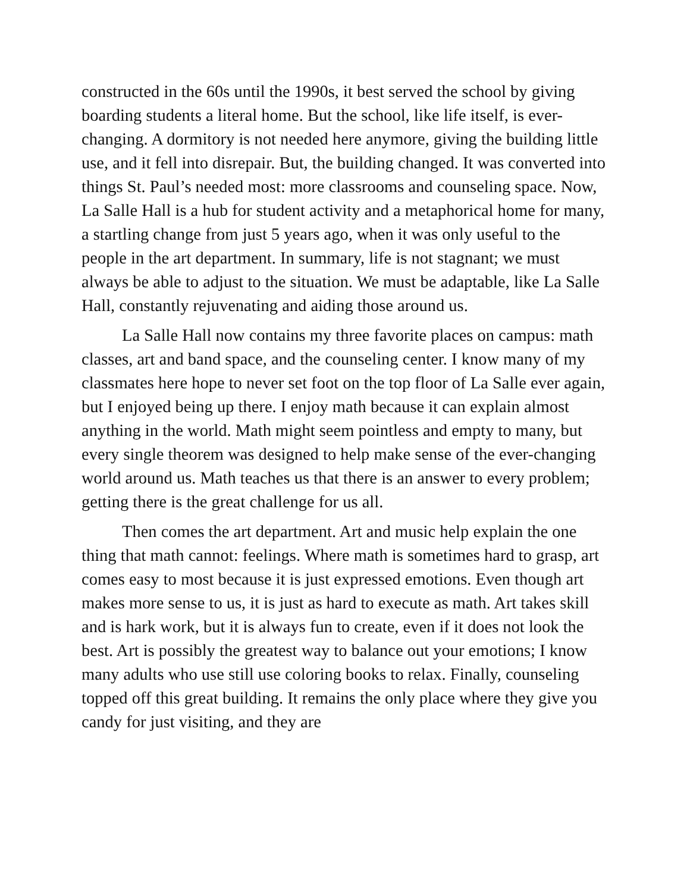constructed in the 60s until the 1990s, it best served the school by giving boarding students a literal home. But the school, like life itself, is ever-changing. A dormitory is not needed here anymore, giving the building little use, and it fell into disrepair. But, the building changed. It was converted into things St. Paul’s needed most: more classrooms and counseling space. Now, La Salle Hall is a hub for student activity and a metaphorical home for many, a startling change from just 5 years ago, when it was only useful to the people in the art department. In summary, life is not stagnant; we must always be able to adjust to the situation. We must be adaptable, like La Salle Hall, constantly rejuvenating and aiding those around us.
La Salle Hall now contains my three favorite places on campus: math classes, art and band space, and the counseling center. I know many of my classmates here hope to never set foot on the top floor of La Salle ever again, but I enjoyed being up there. I enjoy math because it can explain almost anything in the world. Math might seem pointless and empty to many, but every single theorem was designed to help make sense of the ever-changing world around us. Math teaches us that there is an answer to every problem; getting there is the great challenge for us all.
Then comes the art department. Art and music help explain the one thing that math cannot: feelings. Where math is sometimes hard to grasp, art comes easy to most because it is just expressed emotions. Even though art makes more sense to us, it is just as hard to execute as math. Art takes skill and is hark work, but it is always fun to create, even if it does not look the best. Art is possibly the greatest way to balance out your emotions; I know many adults who use still use coloring books to relax. Finally, counseling topped off this great building. It remains the only place where they give you candy for just visiting, and they are